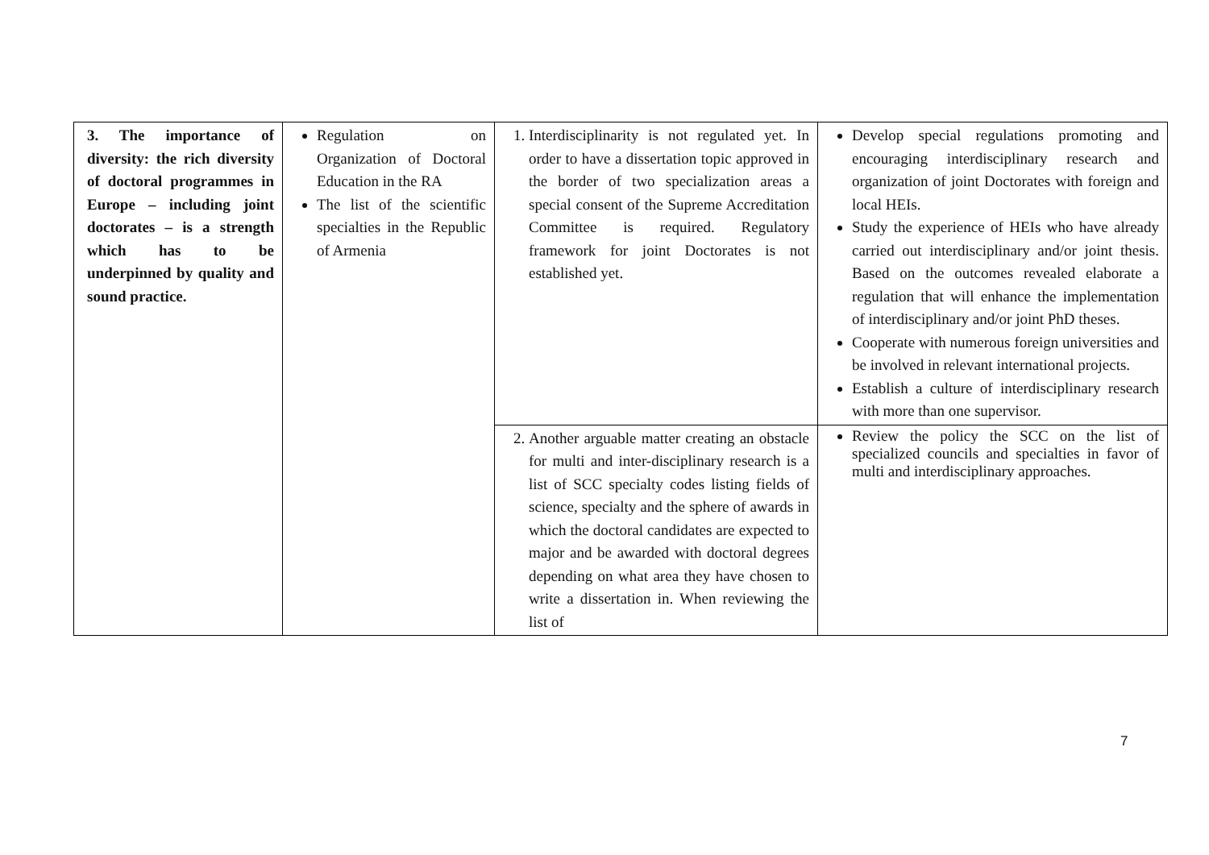| 3. The importance of diversity: the rich diversity of doctoral programmes in Europe – including joint doctorates – is a strength which has to be underpinned by quality and sound practice. | Regulation on Organization of Doctoral Education in the RA The list of the scientific specialties in the Republic of Armenia | 1. Interdisciplinarity is not regulated yet. In order to have a dissertation topic approved in the border of two specialization areas a special consent of the Supreme Accreditation Committee is required. Regulatory framework for joint Doctorates is not established yet. | Develop special regulations promoting and encouraging interdisciplinary research and organization of joint Doctorates with foreign and local HEIs. Study the experience of HEIs who have already carried out interdisciplinary and/or joint thesis. Based on the outcomes revealed elaborate a regulation that will enhance the implementation of interdisciplinary and/or joint PhD theses. Cooperate with numerous foreign universities and be involved in relevant international projects. Establish a culture of interdisciplinary research with more than one supervisor. |
| | | 2. Another arguable matter creating an obstacle for multi and inter-disciplinary research is a list of SCC specialty codes listing fields of science, specialty and the sphere of awards in which the doctoral candidates are expected to major and be awarded with doctoral degrees depending on what area they have chosen to write a dissertation in. When reviewing the list of | Review the policy the SCC on the list of specialized councils and specialties in favor of multi and interdisciplinary approaches. |
7